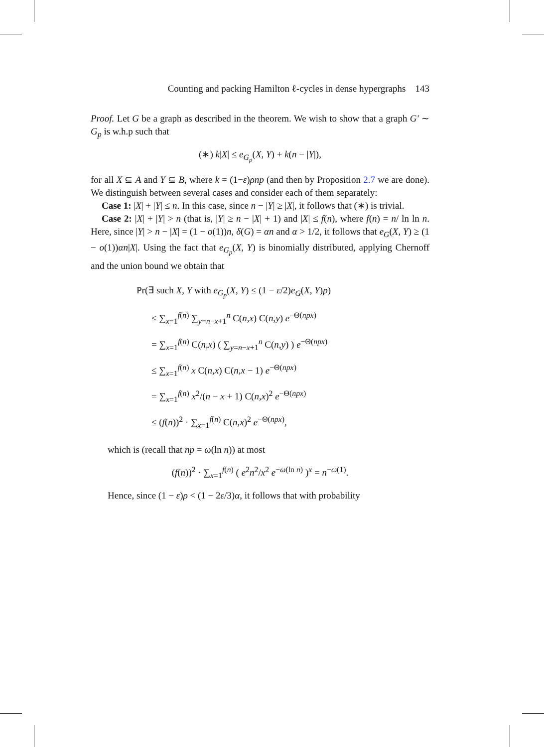Counting and packing Hamilton ℓ-cycles in dense hypergraphs 143
Proof. Let G be a graph as described in the theorem. We wish to show that a graph G′ ∼ G<sub>p</sub> is w.h.p such that
(∗) k|X| ≤ e<sub>G<sub>p</sub></sub>(X, Y) + k(n − |Y|),
for all X ⊆ A and Y ⊆ B, where k = (1−ε)ρnp (and then by Proposition 2.7 we are done). We distinguish between several cases and consider each of them separately:
Case 1: |X| + |Y| ≤ n. In this case, since n − |Y| ≥ |X|, it follows that (∗) is trivial.
Case 2: |X| + |Y| > n (that is, |Y| ≥ n − |X| + 1) and |X| ≤ f(n), where f(n) = n/ ln ln n. Here, since |Y| > n − |X| = (1 − o(1))n, δ(G) = αn and α > 1/2, it follows that e<sub>G</sub>(X, Y) ≥ (1 − o(1))αn|X|. Using the fact that e<sub>G<sub>p</sub></sub>(X, Y) is binomially distributed, applying Chernoff and the union bound we obtain that
Pr(∃ such X, Y with e<sub>G<sub>p</sub></sub>(X, Y) ≤ (1 − ε/2)e<sub>G</sub>(X, Y)p)
≤ ∑<sub>x=1</sub><sup>f(n)</sup> ∑<sub>y=n−x+1</sub><sup>n</sup> C(n,x) C(n,y) e<sup>−Θ(npx)</sup>
= ∑<sub>x=1</sub><sup>f(n)</sup> C(n,x) ( ∑<sub>y=n−x+1</sub><sup>n</sup> C(n,y) ) e<sup>−Θ(npx)</sup>
≤ ∑<sub>x=1</sub><sup>f(n)</sup> x C(n,x) C(n,x − 1) e<sup>−Θ(npx)</sup>
= ∑<sub>x=1</sub><sup>f(n)</sup> x<sup>2</sup>/(n − x + 1) C(n,x)<sup>2</sup> e<sup>−Θ(npx)</sup>
≤ (f(n))<sup>2</sup> · ∑<sub>x=1</sub><sup>f(n)</sup> C(n,x)<sup>2</sup> e<sup>−Θ(npx)</sup>,
which is (recall that np = ω(ln n)) at most
(f(n))<sup>2</sup> · ∑<sub>x=1</sub><sup>f(n)</sup> ( e<sup>2</sup>n<sup>2</sup>/x<sup>2</sup> e<sup>−ω(ln n)</sup> )<sup>x</sup> = n<sup>−ω(1)</sup>.
Hence, since (1 − ε)ρ < (1 − 2ε/3)α, it follows that with probability